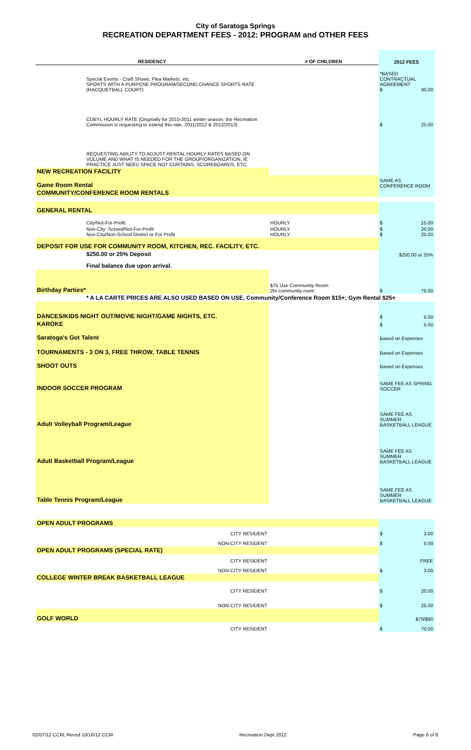City of Saratoga Springs
RECREATION DEPARTMENT FEES - 2012: PROGRAM and OTHER FEES
| RESIDENCY | # OF CHILDREN | 2012 FEES |
| --- | --- | --- |
| Special Events - Craft Shows, Flea Markets, etc. SPORTS WITH A PURPOSE PROGRAM/SECOND CHANCE SPORTS RATE (RACQUETBALL COURT) | | *BASED CONTRACTUAL AGREEMENT $ 30.00 |
| CDBYL HOURLY RATE (Originally for 2010-2011 winter season, the Recreation Commission is requesting to extend this rate. 2011/2012 & 2012/2013) | | $ 25.00 |
| REQUESTING ABILITY TO ADJUST RENTAL HOURLY RATES BASED ON VOLUME AND WHAT IS NEEDED FOR THE GROUP/ORGANIZATION, IE PRACTICE JUST NEED SPACE NOT CURTAINS, SCOREBOARDS, ETC. | | |
| NEW RECREATION FACILITY | | |
| Game Room Rental | | SAME AS CONFERENCE ROOM |
| COMMUNITY/CONFERENCE ROOM RENTALS | | |
| GENERAL RENTAL | | |
| City/Not-For-Profit | HOURLY | $ 15.00 |
| Non-City -School/Not-For-Profit Non-City/Non-School District or For Profit | HOURLY HOURLY | $ 20.00 $ 25.00 |
| DEPOSIT FOR USE FOR COMMUNITY ROOM, KITCHEN, REC. FACILITY, ETC. | | |
| $250.00 or 25% Deposit | | $250.00 or 25% |
| Final balance due upon arrival. | | |
| Birthday Parties* | $75 Use Community Room 2hr community room | $ 75.00 |
| * A LA CARTE PRICES ARE ALSO USED BASED ON USE, Community/Conference Room $15+; Gym Rental $25+ | | |
| DANCES/KIDS NIGHT OUT/MOVIE NIGHT/GAME NIGHTS, ETC. | | $ 5.00 |
| KAROKE | | $ 5.00 |
| Saratoga's Got Talent | | Based on Expenses |
| TOURNAMENTS - 3 ON 3, FREE THROW, TABLE TENNIS | | Based on Expenses |
| SHOOT OUTS | | Based on Expenses |
| INDOOR SOCCER PROGRAM | | SAME FEE AS SPRING SOCCER |
| Adult Volleyball Program/League | | SAME FEE AS SUMMER BASKETBALL LEAGUE |
| Adult Basketball Program/League | | SAME FEE AS SUMMER BASKETBALL LEAGUE |
| Table Tennis Program/League | | SAME FEE AS SUMMER BASKETBALL LEAGUE |
| OPEN ADULT PROGRAMS | | |
| CITY RESIDENT | | $ 3.00 |
| NON-CITY RESIDENT | | $ 5.00 |
| OPEN ADULT PROGRAMS (SPECIAL RATE) | | |
| CITY RESIDENT | | FREE |
| NON-CITY RESIDENT | | $ 3.00 |
| COLLEGE WINTER BREAK BASKETBALL LEAGUE | | |
| CITY RESIDENT | | $ 20.00 |
| NON-CITY RESIDENT | | $ 25.00 |
| GOLF WORLD | | $70/$90 |
| CITY RESIDENT | | $ 70.00 |
02/07/12 CCM; Revsd 10/16/12 CCM Recreation Dept 2012 Page 6 of 8